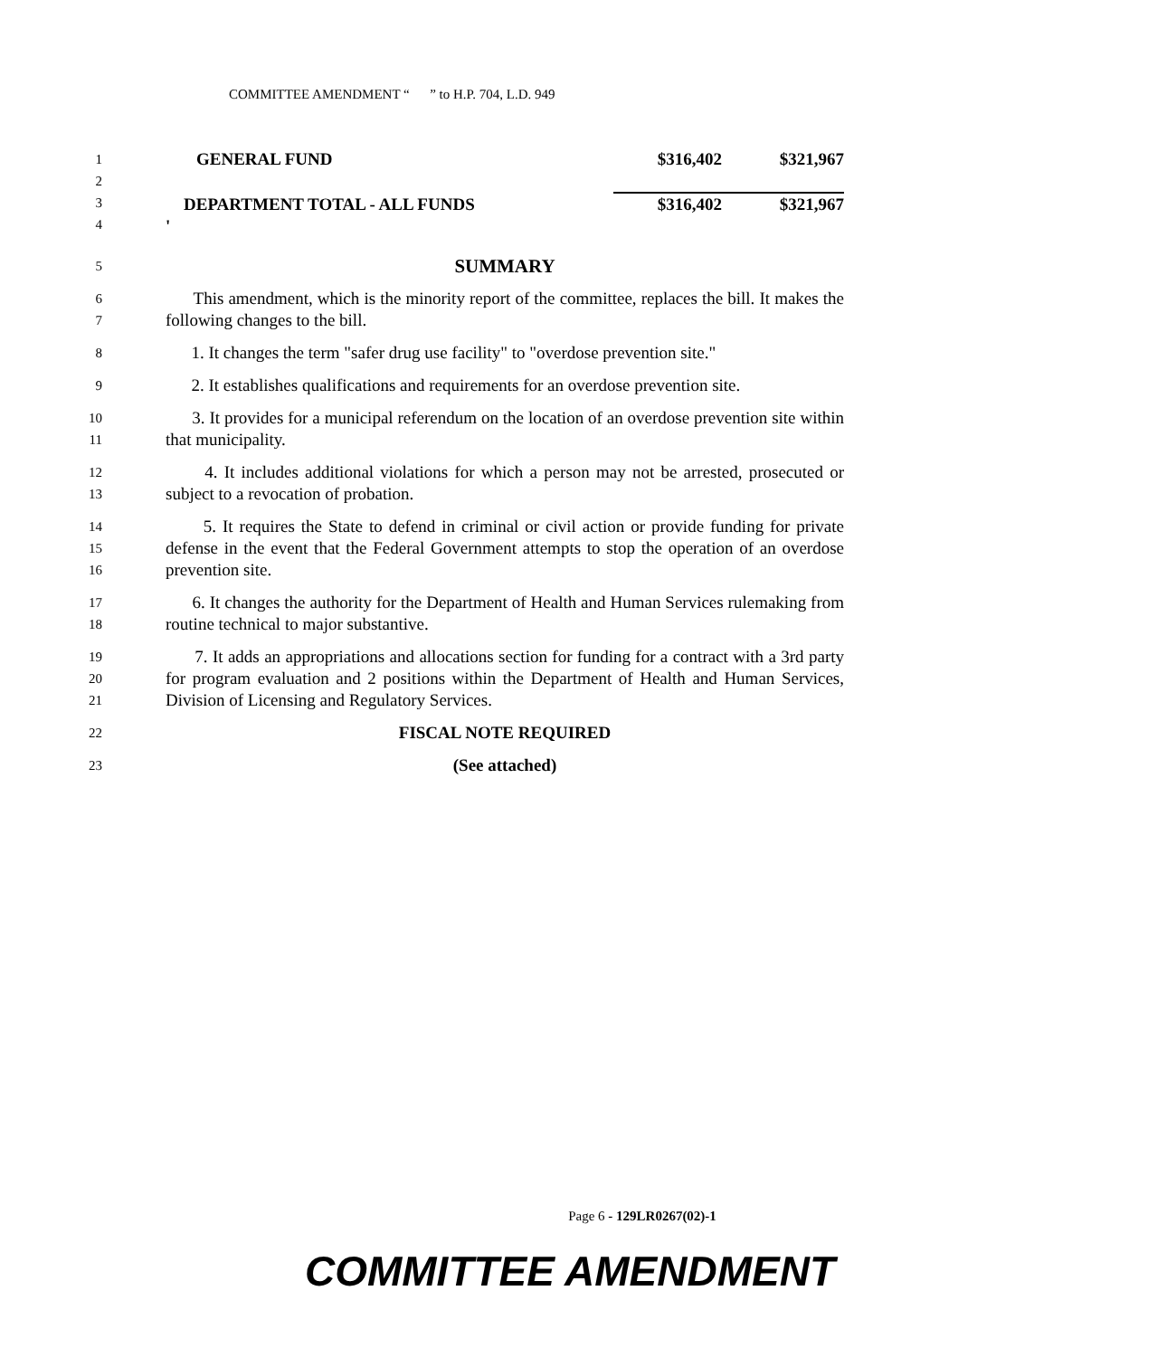COMMITTEE AMENDMENT “ ” to H.P. 704, L.D. 949
1
2
3
4
| GENERAL FUND | $316,402 | $321,967 |
| DEPARTMENT TOTAL - ALL FUNDS | $316,402 | $321,967 |
| ' | | |
5
SUMMARY
6
7
This amendment, which is the minority report of the committee, replaces the bill. It makes the following changes to the bill.
8
1. It changes the term "safer drug use facility" to "overdose prevention site."
9
2. It establishes qualifications and requirements for an overdose prevention site.
10
11
3. It provides for a municipal referendum on the location of an overdose prevention site within that municipality.
12
13
4. It includes additional violations for which a person may not be arrested, prosecuted or subject to a revocation of probation.
14
15
16
5. It requires the State to defend in criminal or civil action or provide funding for private defense in the event that the Federal Government attempts to stop the operation of an overdose prevention site.
17
18
6. It changes the authority for the Department of Health and Human Services rulemaking from routine technical to major substantive.
19
20
21
7. It adds an appropriations and allocations section for funding for a contract with a 3rd party for program evaluation and 2 positions within the Department of Health and Human Services, Division of Licensing and Regulatory Services.
22
FISCAL NOTE REQUIRED
23
(See attached)
Page 6 - 129LR0267(02)-1
COMMITTEE AMENDMENT